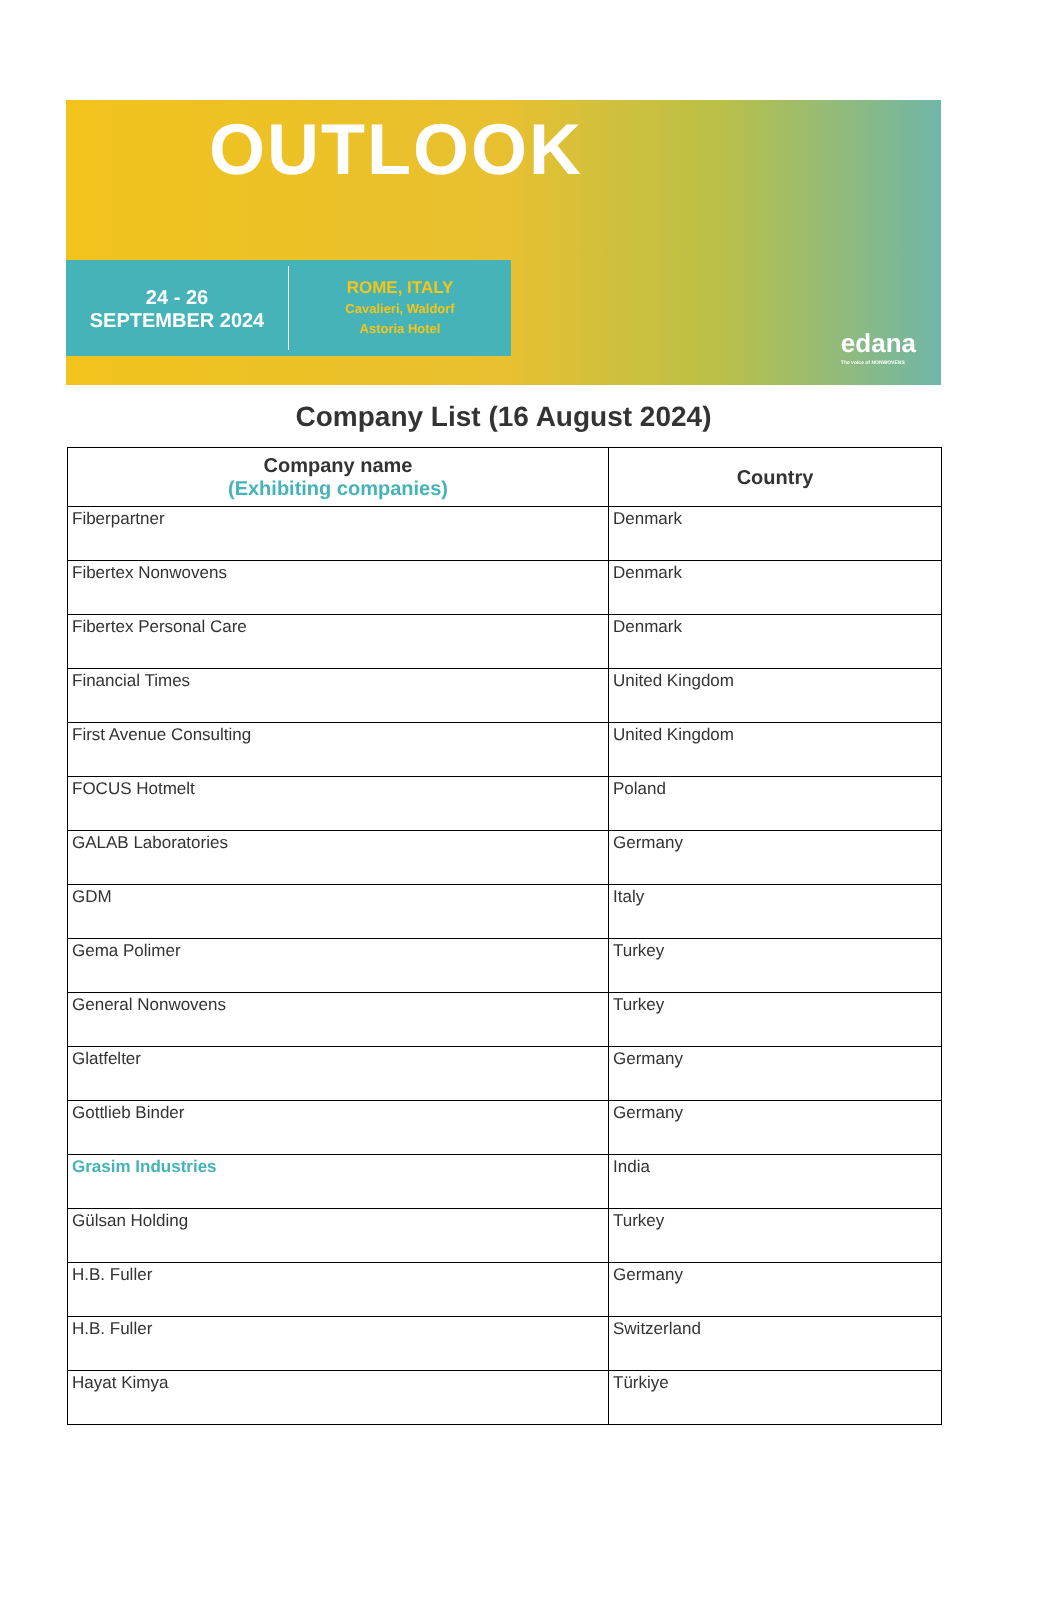OUTLOOK
24 - 26
SEPTEMBER 2024
ROME, ITALY
Cavalieri, Waldorf
Astoria Hotel
edana
The voice of NONWOVENS
Company List (16 August 2024)
| Company name (Exhibiting companies) | Country |
| --- | --- |
| Fiberpartner | Denmark |
| Fibertex Nonwovens | Denmark |
| Fibertex Personal Care | Denmark |
| Financial Times | United Kingdom |
| First Avenue Consulting | United Kingdom |
| FOCUS Hotmelt | Poland |
| GALAB Laboratories | Germany |
| GDM | Italy |
| Gema Polimer | Turkey |
| General Nonwovens | Turkey |
| Glatfelter | Germany |
| Gottlieb Binder | Germany |
| Grasim Industries | India |
| Gülsan Holding | Turkey |
| H.B. Fuller | Germany |
| H.B. Fuller | Switzerland |
| Hayat Kimya | Türkiye |